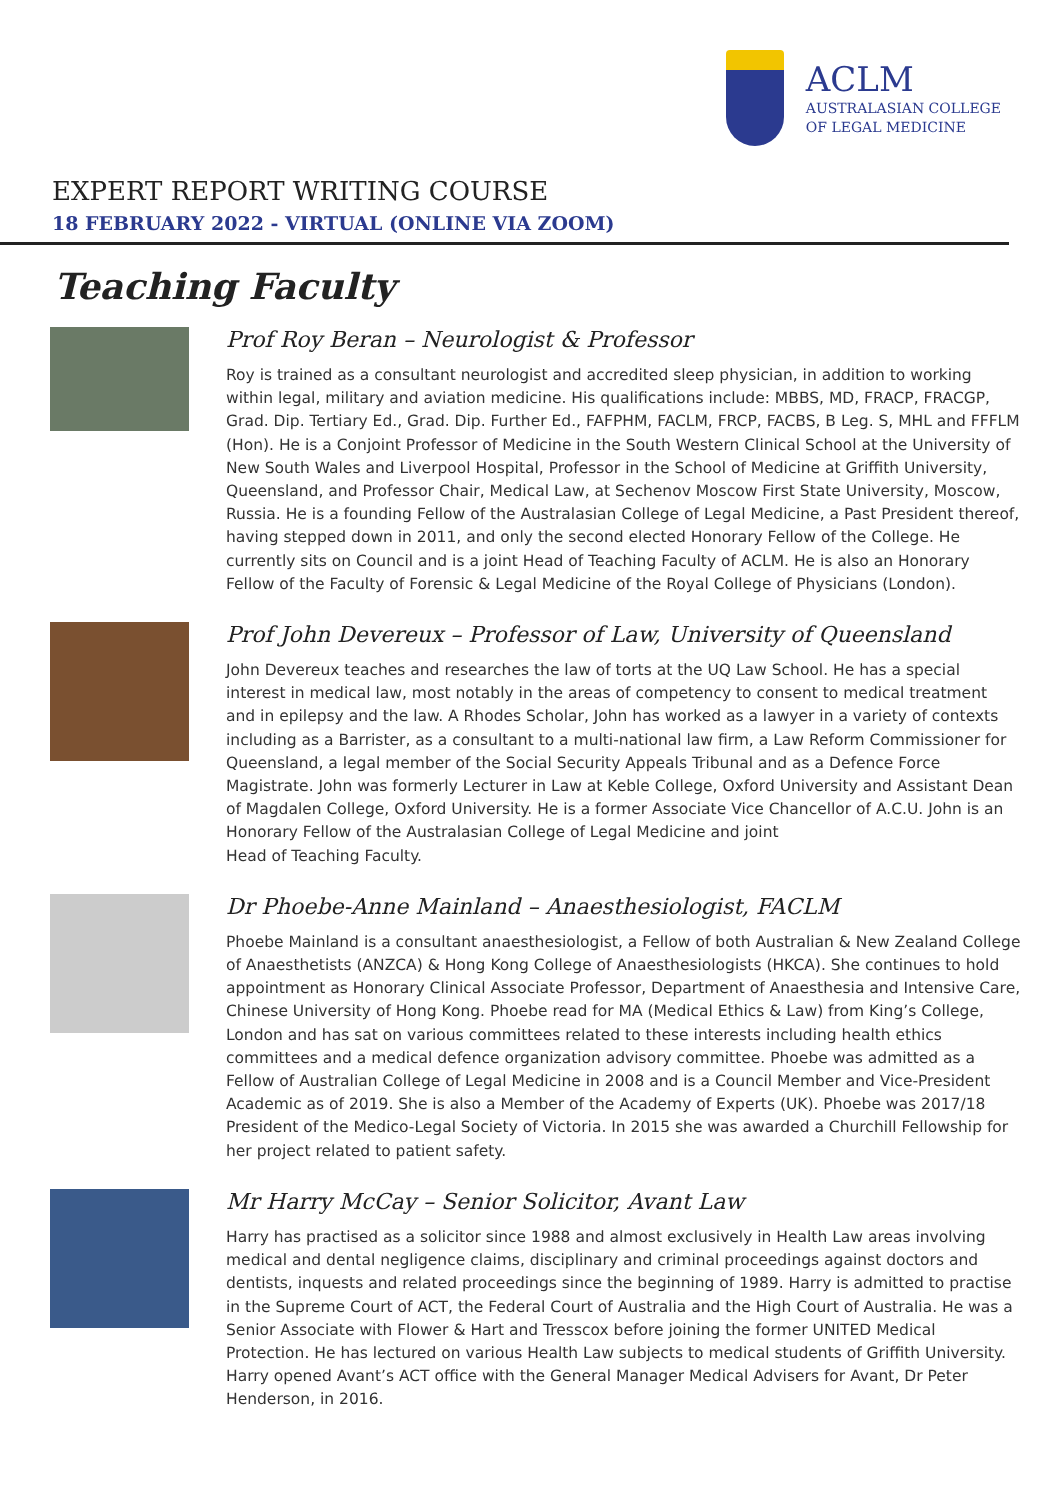ACLM
AUSTRALASIAN COLLEGE
OF LEGAL MEDICINE
EXPERT REPORT WRITING COURSE
18 FEBRUARY 2022 - VIRTUAL (ONLINE VIA ZOOM)
Teaching Faculty
Prof Roy Beran – Neurologist & Professor
Roy is trained as a consultant neurologist and accredited sleep physician, in addition to working within legal, military and aviation medicine. His qualifications include: MBBS, MD, FRACP, FRACGP, Grad. Dip. Tertiary Ed., Grad. Dip. Further Ed., FAFPHM, FACLM, FRCP, FACBS, B Leg. S, MHL and FFFLM (Hon). He is a Conjoint Professor of Medicine in the South Western Clinical School at the University of New South Wales and Liverpool Hospital, Professor in the School of Medicine at Griffith University, Queensland, and Professor Chair, Medical Law, at Sechenov Moscow First State University, Moscow, Russia. He is a founding Fellow of the Australasian College of Legal Medicine, a Past President thereof, having stepped down in 2011, and only the second elected Honorary Fellow of the College. He currently sits on Council and is a joint Head of Teaching Faculty of ACLM. He is also an Honorary Fellow of the Faculty of Forensic & Legal Medicine of the Royal College of Physicians (London).
Prof John Devereux – Professor of Law, University of Queensland
John Devereux teaches and researches the law of torts at the UQ Law School. He has a special interest in medical law, most notably in the areas of competency to consent to medical treatment and in epilepsy and the law. A Rhodes Scholar, John has worked as a lawyer in a variety of contexts including as a Barrister, as a consultant to a multi-national law firm, a Law Reform Commissioner for Queensland, a legal member of the Social Security Appeals Tribunal and as a Defence Force Magistrate. John was formerly Lecturer in Law at Keble College, Oxford University and Assistant Dean of Magdalen College, Oxford University. He is a former Associate Vice Chancellor of A.C.U. John is an Honorary Fellow of the Australasian College of Legal Medicine and joint
Head of Teaching Faculty.
Dr Phoebe-Anne Mainland – Anaesthesiologist, FACLM
Phoebe Mainland is a consultant anaesthesiologist, a Fellow of both Australian & New Zealand College of Anaesthetists (ANZCA) & Hong Kong College of Anaesthesiologists (HKCA). She continues to hold appointment as Honorary Clinical Associate Professor, Department of Anaesthesia and Intensive Care, Chinese University of Hong Kong. Phoebe read for MA (Medical Ethics & Law) from King’s College, London and has sat on various committees related to these interests including health ethics committees and a medical defence organization advisory committee. Phoebe was admitted as a Fellow of Australian College of Legal Medicine in 2008 and is a Council Member and Vice-President Academic as of 2019. She is also a Member of the Academy of Experts (UK). Phoebe was 2017/18 President of the Medico-Legal Society of Victoria. In 2015 she was awarded a Churchill Fellowship for her project related to patient safety.
Mr Harry McCay – Senior Solicitor, Avant Law
Harry has practised as a solicitor since 1988 and almost exclusively in Health Law areas involving medical and dental negligence claims, disciplinary and criminal proceedings against doctors and dentists, inquests and related proceedings since the beginning of 1989. Harry is admitted to practise in the Supreme Court of ACT, the Federal Court of Australia and the High Court of Australia. He was a Senior Associate with Flower & Hart and Tresscox before joining the former UNITED Medical Protection. He has lectured on various Health Law subjects to medical students of Griffith University. Harry opened Avant’s ACT office with the General Manager Medical Advisers for Avant, Dr Peter Henderson, in 2016.